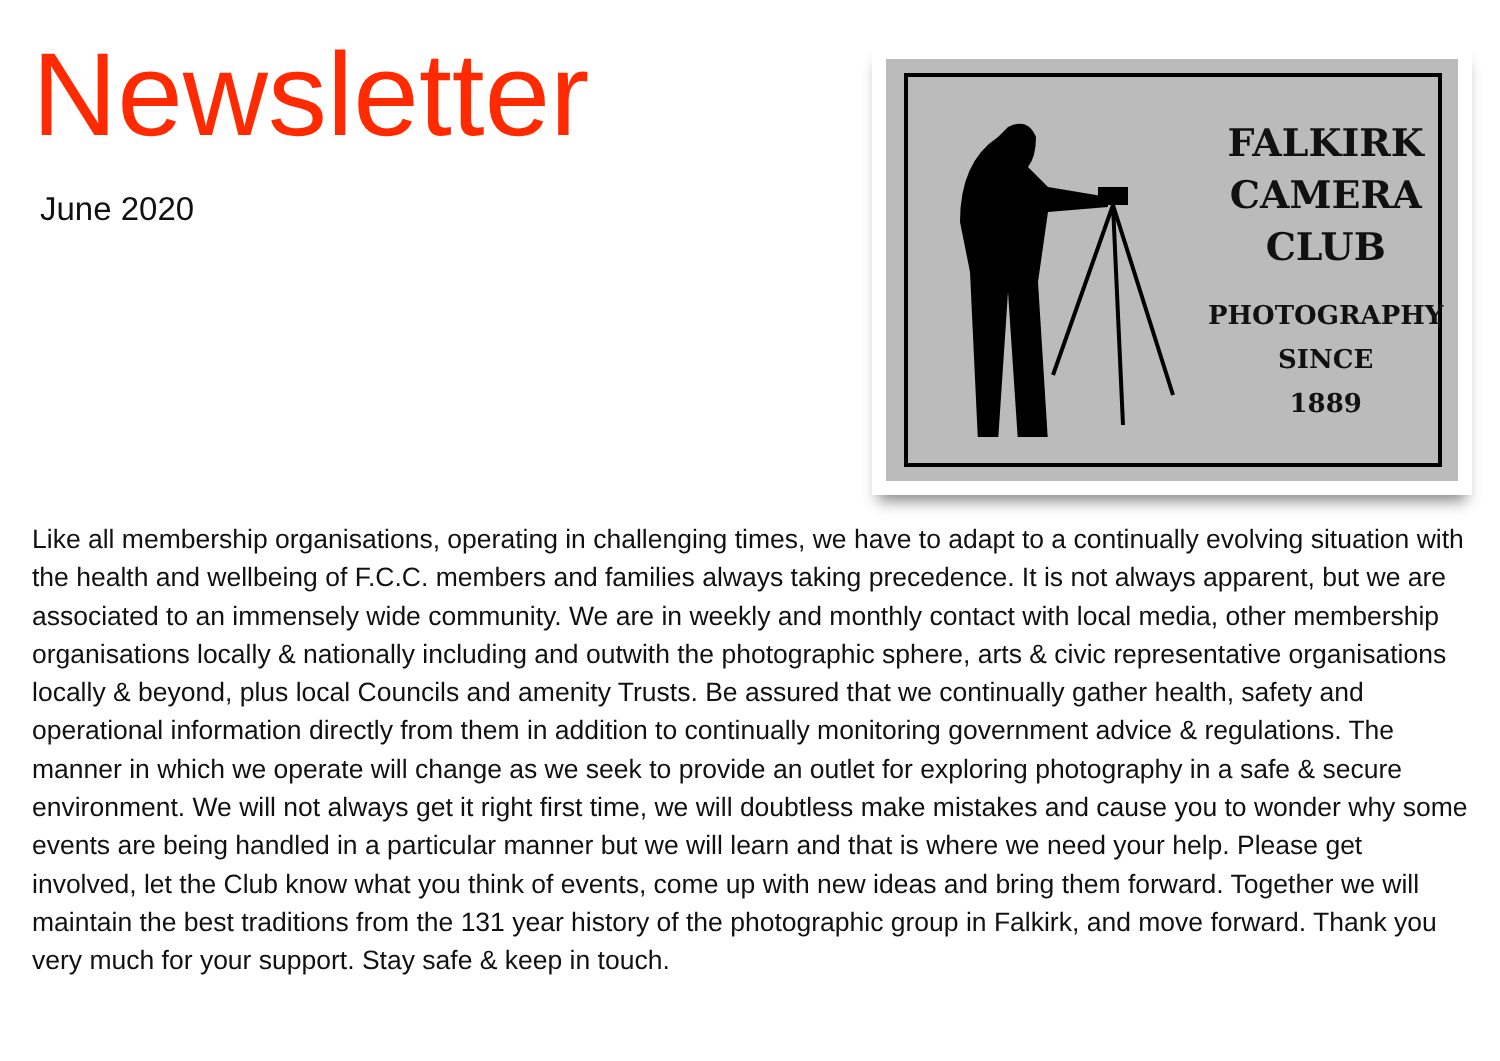Newsletter
June 2020
FALKIRK
CAMERA
CLUB
PHOTOGRAPHY
SINCE
1889
Like all membership organisations, operating in challenging times, we have to adapt to a continually evolving situation with the health and wellbeing of F.C.C. members and families always taking precedence. It is not always apparent, but we are associated to an immensely wide community. We are in weekly and monthly contact with local media, other membership organisations locally & nationally including and outwith the photographic sphere, arts & civic representative organisations locally & beyond, plus local Councils and amenity Trusts. Be assured that we continually gather health, safety and operational information directly from them in addition to continually monitoring government advice & regulations. The manner in which we operate will change as we seek to provide an outlet for exploring photography in a safe & secure environment. We will not always get it right first time, we will doubtless make mistakes and cause you to wonder why some events are being handled in a particular manner but we will learn and that is where we need your help. Please get involved, let the Club know what you think of events, come up with new ideas and bring them forward. Together we will maintain the best traditions from the 131 year history of the photographic group in Falkirk, and move forward. Thank you very much for your support. Stay safe & keep in touch.